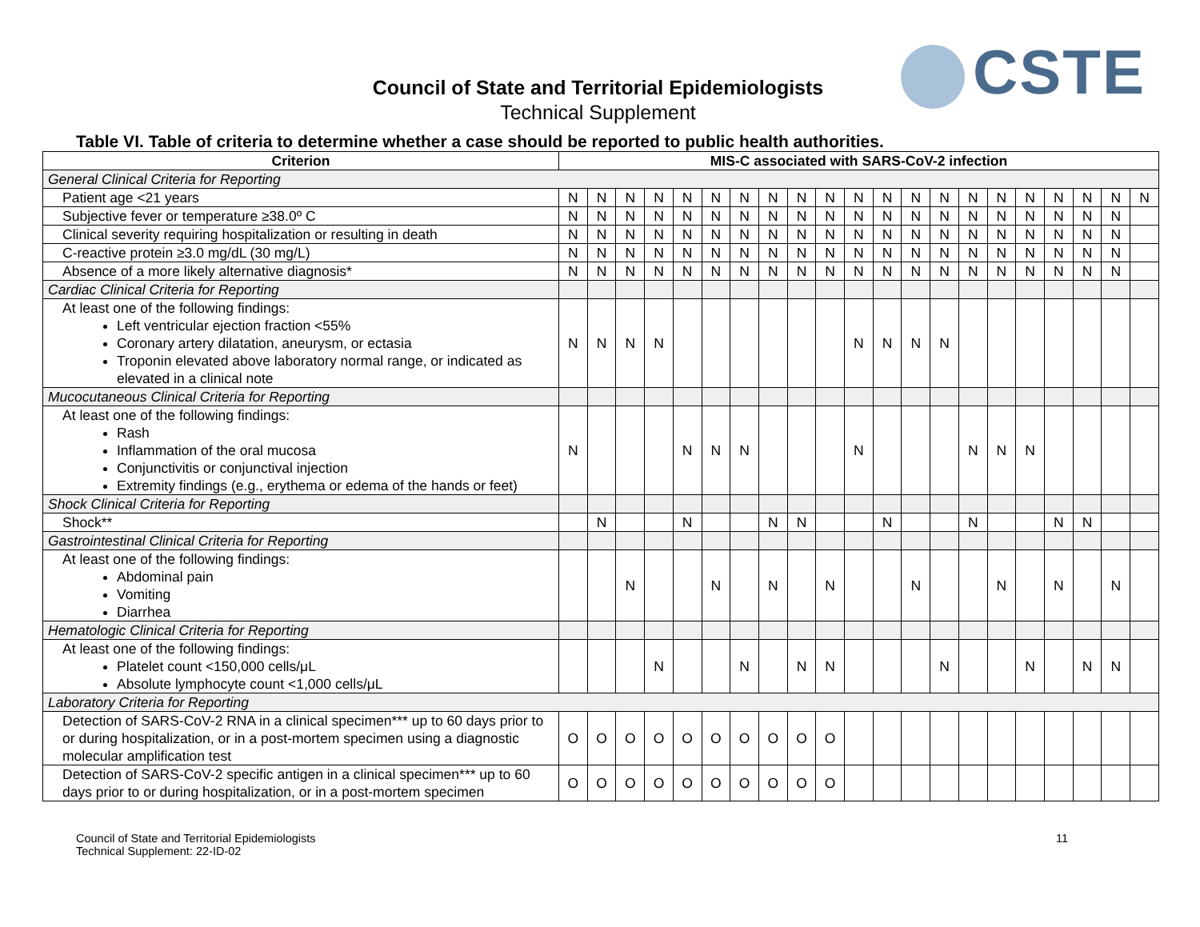CSTE Council of State and Territorial Epidemiologists
Technical Supplement
Table VI. Table of criteria to determine whether a case should be reported to public health authorities.
| Criterion | MIS-C associated with SARS-CoV-2 infection | | | | | | | | | | | | | | | | | | | | |
| --- | --- | --- | --- | --- | --- | --- | --- | --- | --- | --- | --- | --- | --- | --- | --- | --- | --- | --- | --- | --- | --- |
| General Clinical Criteria for Reporting | | | | | | | | | | | | | | | | | | | | | |
| Patient age <21 years | N | N | N | N | N | N | N | N | N | N | N | N | N | N | N | N | N | N | N | N | N |
| Subjective fever or temperature ≥38.0º C | N | N | N | N | N | N | N | N | N | N | N | N | N | N | N | N | N | N | N | N | |
| Clinical severity requiring hospitalization or resulting in death | N | N | N | N | N | N | N | N | N | N | N | N | N | N | N | N | N | N | N | N | |
| C-reactive protein ≥3.0 mg/dL (30 mg/L) | N | N | N | N | N | N | N | N | N | N | N | N | N | N | N | N | N | N | N | N | |
| Absence of a more likely alternative diagnosis* | N | N | N | N | N | N | N | N | N | N | N | N | N | N | N | N | N | N | N | N | |
| Cardiac Clinical Criteria for Reporting | | | | | | | | | | | | | | | | | | | | | |
| At least one of the following findings: Left ventricular ejection fraction <55% Coronary artery dilatation, aneurysm, or ectasia Troponin elevated above laboratory normal range, or indicated as elevated in a clinical note | N | N | N | N | | | | | | | N | N | N | N | | | | | | | |
| Mucocutaneous Clinical Criteria for Reporting | | | | | | | | | | | | | | | | | | | | | |
| At least one of the following findings: Rash Inflammation of the oral mucosa Conjunctivitis or conjunctival injection Extremity findings (e.g., erythema or edema of the hands or feet) | N | | | | N | N | N | | | | N | | | | N | N | N | | | | |
| Shock Clinical Criteria for Reporting | | | | | | | | | | | | | | | | | | | | | |
| Shock** | | N | | | N | | | N | N | | | N | | | N | | | N | N | | |
| Gastrointestinal Clinical Criteria for Reporting | | | | | | | | | | | | | | | | | | | | | |
| At least one of the following findings: Abdominal pain Vomiting Diarrhea | | | N | | | N | | N | | N | | | N | | | N | | N | | N | |
| Hematologic Clinical Criteria for Reporting | | | | | | | | | | | | | | | | | | | | | |
| At least one of the following findings: Platelet count <150,000 cells/μL Absolute lymphocyte count <1,000 cells/μL | | | | N | | | N | | N | N | | | | N | | | N | | N | N | |
| Laboratory Criteria for Reporting | | | | | | | | | | | | | | | | | | | | | |
| Detection of SARS-CoV-2 RNA in a clinical specimen*** up to 60 days prior to or during hospitalization, or in a post-mortem specimen using a diagnostic molecular amplification test | O | O | O | O | O | O | O | O | O | O | | | | | | | | | | | |
| Detection of SARS-CoV-2 specific antigen in a clinical specimen*** up to 60 days prior to or during hospitalization, or in a post-mortem specimen | O | O | O | O | O | O | O | O | O | O | | | | | | | | | | | |
Council of State and Territorial Epidemiologists
Technical Supplement: 22-ID-02
11